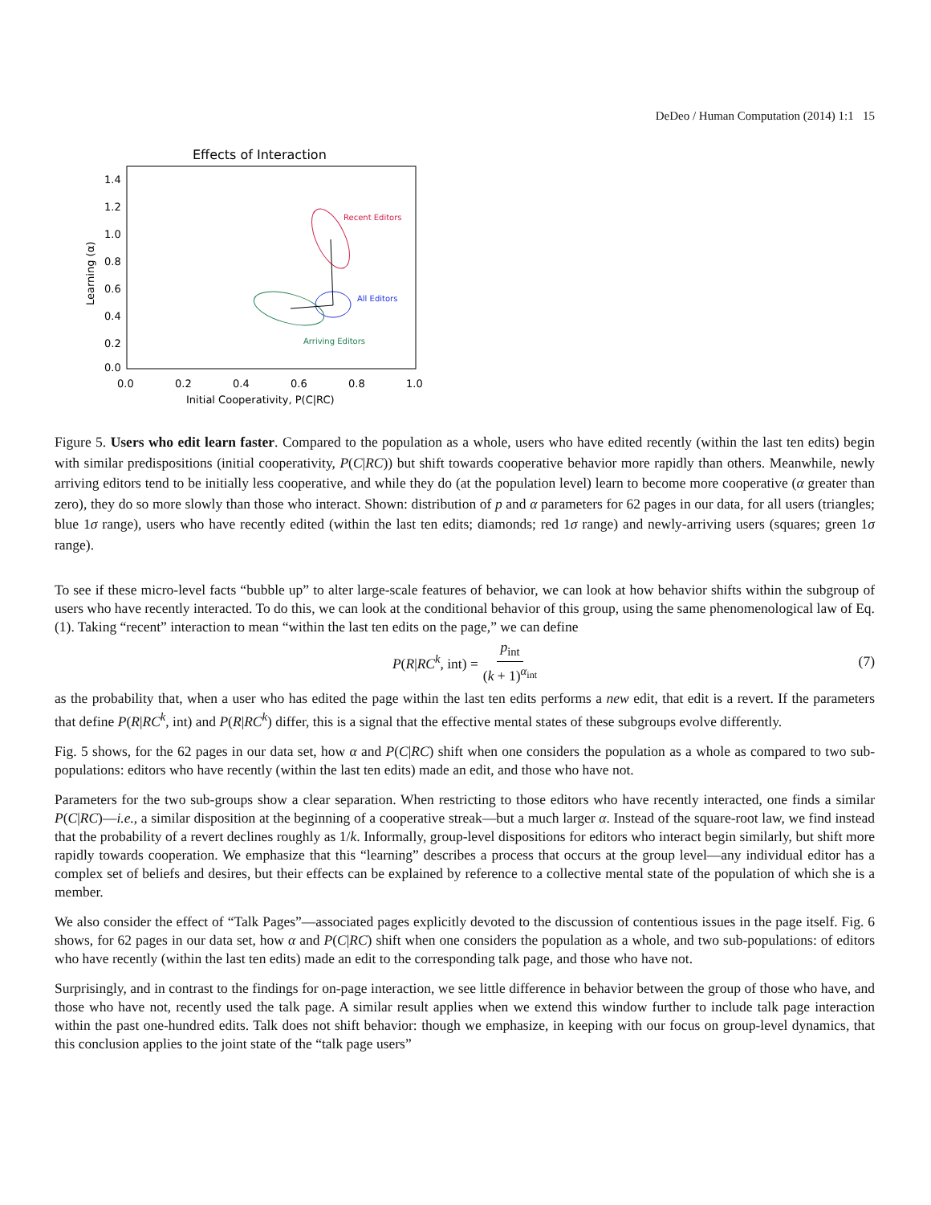DeDeo / Human Computation (2014) 1:1 15
Effects of Interaction
1.4
1.2
1.0
0.8
0.6
0.4
0.2
0.0
0.0
0.2
0.4
0.6
0.8
1.0
Initial Cooperativity, P(C|RC)
Learning (α)
Recent Editors
All Editors
Arriving Editors
Figure 5. Users who edit learn faster. Compared to the population as a whole, users who have edited recently (within the last ten edits) begin with similar predispositions (initial cooperativity, P(C|RC)) but shift towards cooperative behavior more rapidly than others. Meanwhile, newly arriving editors tend to be initially less cooperative, and while they do (at the population level) learn to become more cooperative (α greater than zero), they do so more slowly than those who interact. Shown: distribution of p and α parameters for 62 pages in our data, for all users (triangles; blue 1σ range), users who have recently edited (within the last ten edits; diamonds; red 1σ range) and newly-arriving users (squares; green 1σ range).
To see if these micro-level facts “bubble up” to alter large-scale features of behavior, we can look at how behavior shifts within the subgroup of users who have recently interacted. To do this, we can look at the conditional behavior of this group, using the same phenomenological law of Eq. (1). Taking “recent” interaction to mean “within the last ten edits on the page,” we can define
P(R|RC<sup>k</sup>, int) = p<sub>int</sub> (k + 1)<sup>α<sub>int</sub></sup> (7)
as the probability that, when a user who has edited the page within the last ten edits performs a new edit, that edit is a revert. If the parameters that define P(R|RC<sup>k</sup>, int) and P(R|RC<sup>k</sup>) differ, this is a signal that the effective mental states of these subgroups evolve differently.
Fig. 5 shows, for the 62 pages in our data set, how α and P(C|RC) shift when one considers the population as a whole as compared to two sub-populations: editors who have recently (within the last ten edits) made an edit, and those who have not.
Parameters for the two sub-groups show a clear separation. When restricting to those editors who have recently interacted, one finds a similar P(C|RC)—i.e., a similar disposition at the beginning of a cooperative streak—but a much larger α. Instead of the square-root law, we find instead that the probability of a revert declines roughly as 1/k. Informally, group-level dispositions for editors who interact begin similarly, but shift more rapidly towards cooperation. We emphasize that this “learning” describes a process that occurs at the group level—any individual editor has a complex set of beliefs and desires, but their effects can be explained by reference to a collective mental state of the population of which she is a member.
We also consider the effect of “Talk Pages”—associated pages explicitly devoted to the discussion of contentious issues in the page itself. Fig. 6 shows, for 62 pages in our data set, how α and P(C|RC) shift when one considers the population as a whole, and two sub-populations: of editors who have recently (within the last ten edits) made an edit to the corresponding talk page, and those who have not.
Surprisingly, and in contrast to the findings for on-page interaction, we see little difference in behavior between the group of those who have, and those who have not, recently used the talk page. A similar result applies when we extend this window further to include talk page interaction within the past one-hundred edits. Talk does not shift behavior: though we emphasize, in keeping with our focus on group-level dynamics, that this conclusion applies to the joint state of the “talk page users”